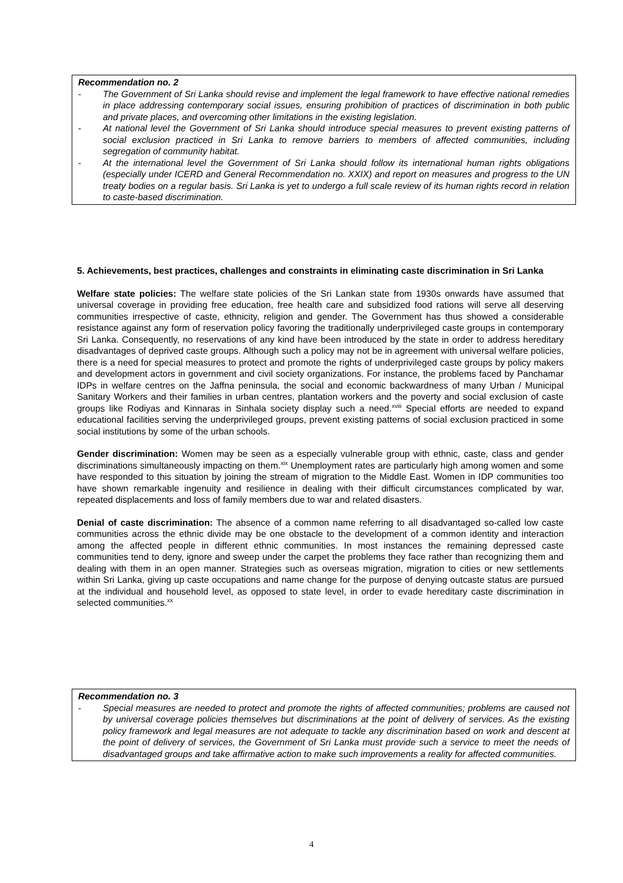Recommendation no. 2
- The Government of Sri Lanka should revise and implement the legal framework to have effective national remedies in place addressing contemporary social issues, ensuring prohibition of practices of discrimination in both public and private places, and overcoming other limitations in the existing legislation.
- At national level the Government of Sri Lanka should introduce special measures to prevent existing patterns of social exclusion practiced in Sri Lanka to remove barriers to members of affected communities, including segregation of community habitat.
- At the international level the Government of Sri Lanka should follow its international human rights obligations (especially under ICERD and General Recommendation no. XXIX) and report on measures and progress to the UN treaty bodies on a regular basis. Sri Lanka is yet to undergo a full scale review of its human rights record in relation to caste-based discrimination.
5. Achievements, best practices, challenges and constraints in eliminating caste discrimination in Sri Lanka
Welfare state policies: The welfare state policies of the Sri Lankan state from 1930s onwards have assumed that universal coverage in providing free education, free health care and subsidized food rations will serve all deserving communities irrespective of caste, ethnicity, religion and gender. The Government has thus showed a considerable resistance against any form of reservation policy favoring the traditionally underprivileged caste groups in contemporary Sri Lanka. Consequently, no reservations of any kind have been introduced by the state in order to address hereditary disadvantages of deprived caste groups. Although such a policy may not be in agreement with universal welfare policies, there is a need for special measures to protect and promote the rights of underprivileged caste groups by policy makers and development actors in government and civil society organizations. For instance, the problems faced by Panchamar IDPs in welfare centres on the Jaffna peninsula, the social and economic backwardness of many Urban / Municipal Sanitary Workers and their families in urban centres, plantation workers and the poverty and social exclusion of caste groups like Rodiyas and Kinnaras in Sinhala society display such a need.<sup>xviii</sup> Special efforts are needed to expand educational facilities serving the underprivileged groups, prevent existing patterns of social exclusion practiced in some social institutions by some of the urban schools.
Gender discrimination: Women may be seen as a especially vulnerable group with ethnic, caste, class and gender discriminations simultaneously impacting on them.<sup>xix</sup> Unemployment rates are particularly high among women and some have responded to this situation by joining the stream of migration to the Middle East. Women in IDP communities too have shown remarkable ingenuity and resilience in dealing with their difficult circumstances complicated by war, repeated displacements and loss of family members due to war and related disasters.
Denial of caste discrimination: The absence of a common name referring to all disadvantaged so-called low caste communities across the ethnic divide may be one obstacle to the development of a common identity and interaction among the affected people in different ethnic communities. In most instances the remaining depressed caste communities tend to deny, ignore and sweep under the carpet the problems they face rather than recognizing them and dealing with them in an open manner. Strategies such as overseas migration, migration to cities or new settlements within Sri Lanka, giving up caste occupations and name change for the purpose of denying outcaste status are pursued at the individual and household level, as opposed to state level, in order to evade hereditary caste discrimination in selected communities.<sup>xx</sup>
Recommendation no. 3
- Special measures are needed to protect and promote the rights of affected communities; problems are caused not by universal coverage policies themselves but discriminations at the point of delivery of services. As the existing policy framework and legal measures are not adequate to tackle any discrimination based on work and descent at the point of delivery of services, the Government of Sri Lanka must provide such a service to meet the needs of disadvantaged groups and take affirmative action to make such improvements a reality for affected communities.
4